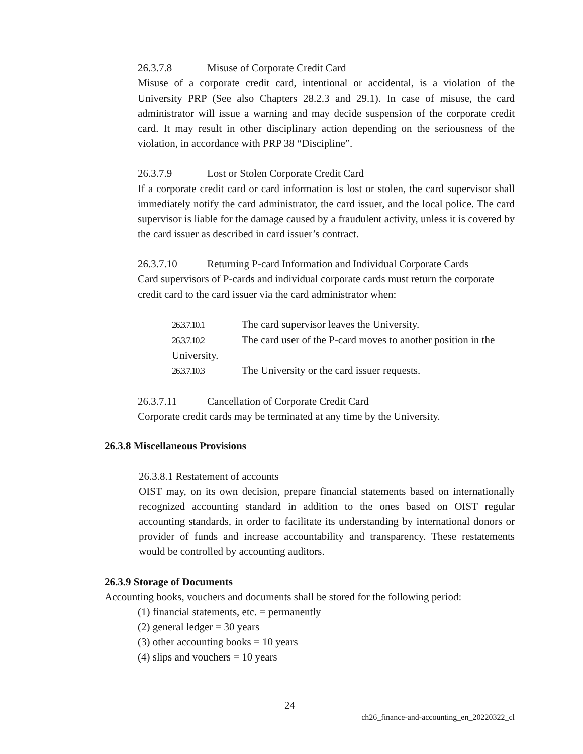26.3.7.8 Misuse of Corporate Credit Card
Misuse of a corporate credit card, intentional or accidental, is a violation of the University PRP (See also Chapters 28.2.3 and 29.1). In case of misuse, the card administrator will issue a warning and may decide suspension of the corporate credit card. It may result in other disciplinary action depending on the seriousness of the violation, in accordance with PRP 38 “Discipline”.
26.3.7.9 Lost or Stolen Corporate Credit Card
If a corporate credit card or card information is lost or stolen, the card supervisor shall immediately notify the card administrator, the card issuer, and the local police. The card supervisor is liable for the damage caused by a fraudulent activity, unless it is covered by the card issuer as described in card issuer’s contract.
26.3.7.10 Returning P-card Information and Individual Corporate Cards
Card supervisors of P-cards and individual corporate cards must return the corporate credit card to the card issuer via the card administrator when:
26.3.7.10.1 The card supervisor leaves the University.
26.3.7.10.2 The card user of the P-card moves to another position in the University.
26.3.7.10.3 The University or the card issuer requests.
26.3.7.11 Cancellation of Corporate Credit Card
Corporate credit cards may be terminated at any time by the University.
26.3.8 Miscellaneous Provisions
26.3.8.1 Restatement of accounts
OIST may, on its own decision, prepare financial statements based on internationally recognized accounting standard in addition to the ones based on OIST regular accounting standards, in order to facilitate its understanding by international donors or provider of funds and increase accountability and transparency. These restatements would be controlled by accounting auditors.
26.3.9 Storage of Documents
Accounting books, vouchers and documents shall be stored for the following period:
(1) financial statements, etc. = permanently
(2) general ledger = 30 years
(3) other accounting books = 10 years
(4) slips and vouchers = 10 years
24
ch26_finance-and-accounting_en_20220322_cl